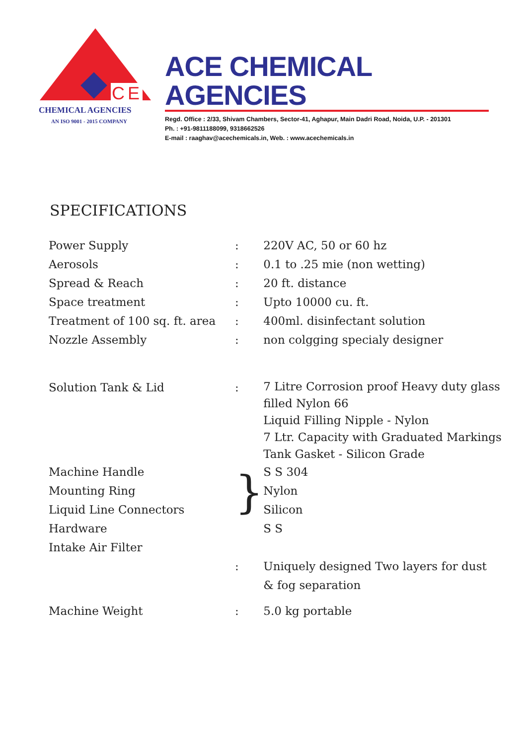CE
CHEMICAL AGENCIES
AN ISO 9001 - 2015 COMPANY
ACE CHEMICAL AGENCIES
Regd. Office : 2/33, Shivam Chambers, Sector-41, Aghapur, Main Dadri Road, Noida, U.P. - 201301
Ph. : +91-9811188099, 9318662526
E-mail : raaghav@acechemicals.in, Web. : www.acechemicals.in
SPECIFICATIONS
| Power Supply | : | 220V AC, 50 or 60 hz |
| Aerosols | : | 0.1 to .25 mie (non wetting) |
| Spread & Reach | : | 20 ft. distance |
| Space treatment | : | Upto 10000 cu. ft. |
| Treatment of 100 sq. ft. area | : | 400ml. disinfectant solution |
| Nozzle Assembly | : | non colgging specialy designer |
| Solution Tank & Lid | : | 7 Litre Corrosion proof Heavy duty glass filled Nylon 66 Liquid Filling Nipple - Nylon 7 Ltr. Capacity with Graduated Markings Tank Gasket - Silicon Grade |
| Machine Handle Mounting Ring Liquid Line Connectors Hardware Intake Air Filter | } | S S 304 Nylon Silicon S S |
| | : | Uniquely designed Two layers for dust & fog separation |
| Machine Weight | : | 5.0 kg portable |